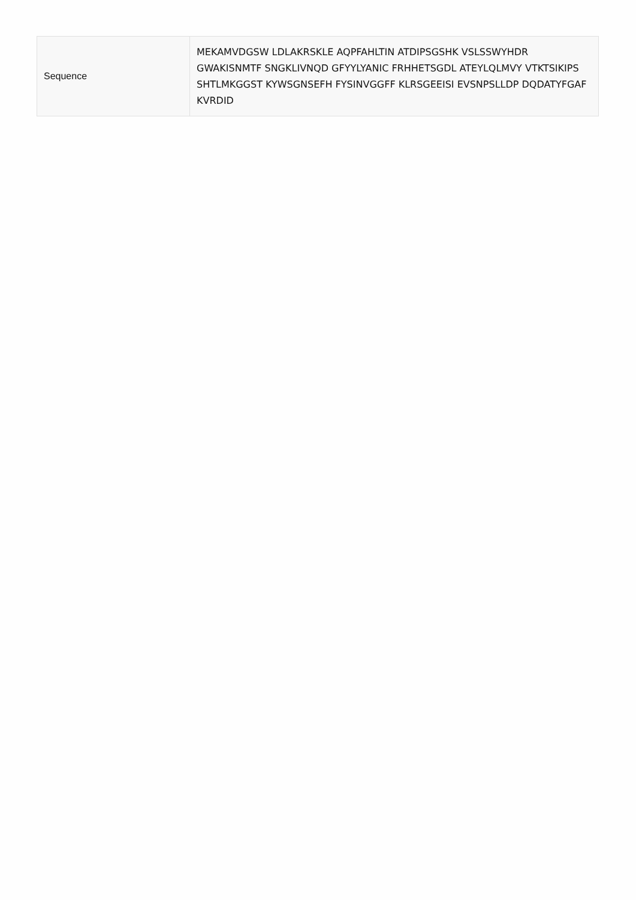| Sequence | MEKAMVDGSW LDLAKRSKLE AQPFAHLTIN ATDIPSGSHK VSLSSWYHDR GWAKISNMTF SNGKLIVNQD GFYYLYANIC FRHHETSGDL ATEYLQLMVY VTKTSIKIPS SHTLMKGGST KYWSGNSEFH FYSINVGGFF KLRSGEEISI EVSNPSLLDP DQDATYFGAF KVRDID |